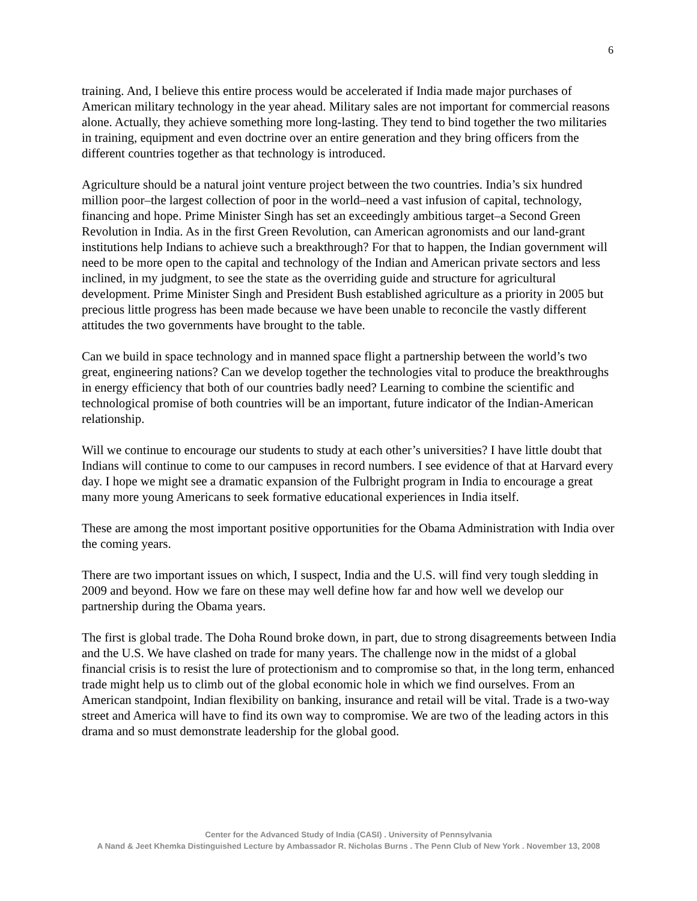6
training. And, I believe this entire process would be accelerated if India made major purchases of American military technology in the year ahead. Military sales are not important for commercial reasons alone. Actually, they achieve something more long-lasting. They tend to bind together the two militaries in training, equipment and even doctrine over an entire generation and they bring officers from the different countries together as that technology is introduced.
Agriculture should be a natural joint venture project between the two countries. India’s six hundred million poor–the largest collection of poor in the world–need a vast infusion of capital, technology, financing and hope. Prime Minister Singh has set an exceedingly ambitious target–a Second Green Revolution in India. As in the first Green Revolution, can American agronomists and our land-grant institutions help Indians to achieve such a breakthrough? For that to happen, the Indian government will need to be more open to the capital and technology of the Indian and American private sectors and less inclined, in my judgment, to see the state as the overriding guide and structure for agricultural development. Prime Minister Singh and President Bush established agriculture as a priority in 2005 but precious little progress has been made because we have been unable to reconcile the vastly different attitudes the two governments have brought to the table.
Can we build in space technology and in manned space flight a partnership between the world’s two great, engineering nations? Can we develop together the technologies vital to produce the breakthroughs in energy efficiency that both of our countries badly need? Learning to combine the scientific and technological promise of both countries will be an important, future indicator of the Indian-American relationship.
Will we continue to encourage our students to study at each other’s universities? I have little doubt that Indians will continue to come to our campuses in record numbers. I see evidence of that at Harvard every day. I hope we might see a dramatic expansion of the Fulbright program in India to encourage a great many more young Americans to seek formative educational experiences in India itself.
These are among the most important positive opportunities for the Obama Administration with India over the coming years.
There are two important issues on which, I suspect, India and the U.S. will find very tough sledding in 2009 and beyond. How we fare on these may well define how far and how well we develop our partnership during the Obama years.
The first is global trade. The Doha Round broke down, in part, due to strong disagreements between India and the U.S. We have clashed on trade for many years. The challenge now in the midst of a global financial crisis is to resist the lure of protectionism and to compromise so that, in the long term, enhanced trade might help us to climb out of the global economic hole in which we find ourselves. From an American standpoint, Indian flexibility on banking, insurance and retail will be vital. Trade is a two-way street and America will have to find its own way to compromise. We are two of the leading actors in this drama and so must demonstrate leadership for the global good.
Center for the Advanced Study of India (CASI) . University of Pennsylvania
A Nand & Jeet Khemka Distinguished Lecture by Ambassador R. Nicholas Burns . The Penn Club of New York . November 13, 2008